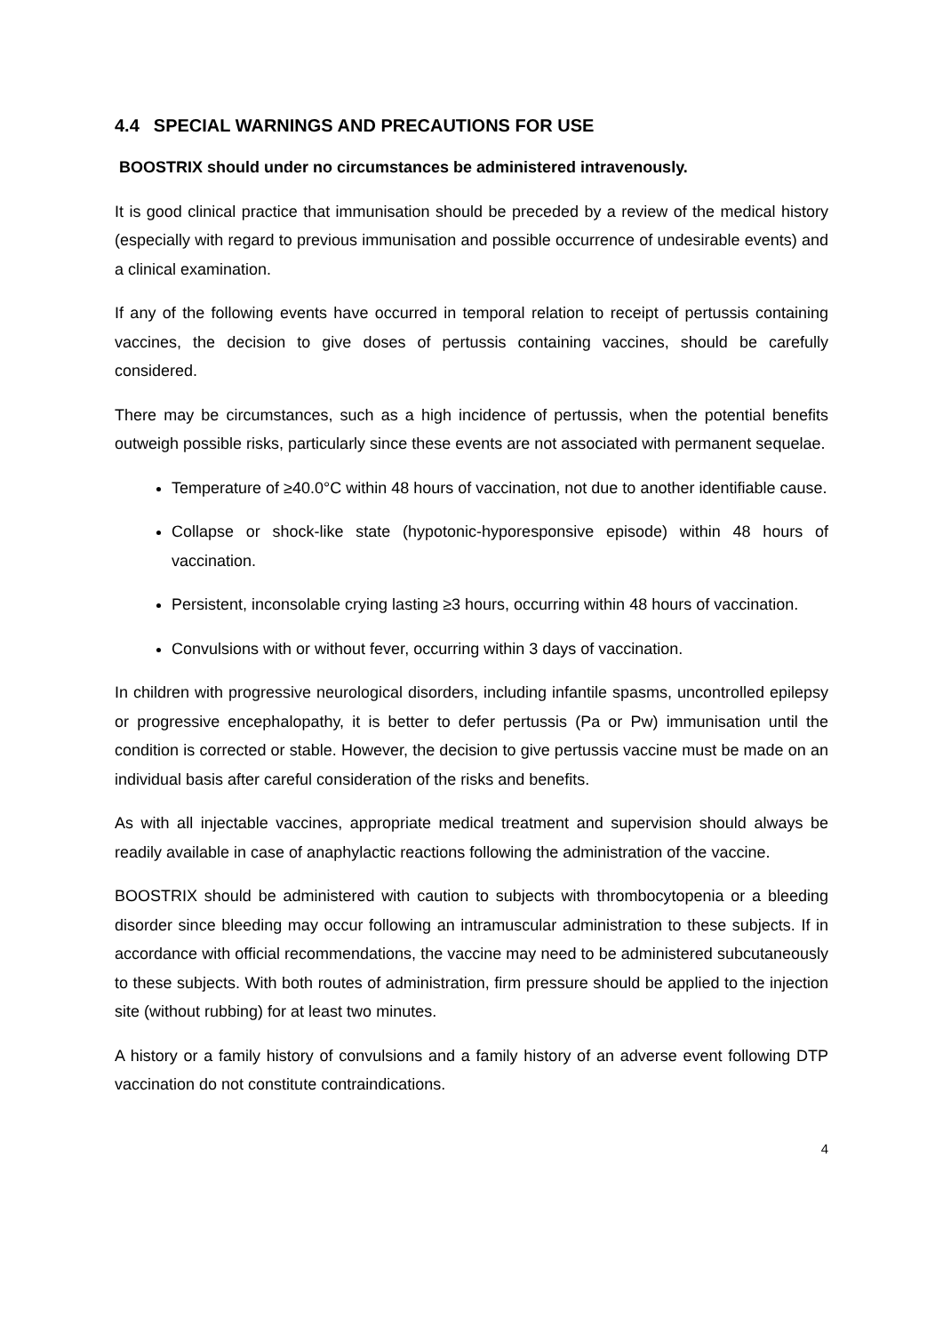4.4 SPECIAL WARNINGS AND PRECAUTIONS FOR USE
BOOSTRIX should under no circumstances be administered intravenously.
It is good clinical practice that immunisation should be preceded by a review of the medical history (especially with regard to previous immunisation and possible occurrence of undesirable events) and a clinical examination.
If any of the following events have occurred in temporal relation to receipt of pertussis containing vaccines, the decision to give doses of pertussis containing vaccines, should be carefully considered.
There may be circumstances, such as a high incidence of pertussis, when the potential benefits outweigh possible risks, particularly since these events are not associated with permanent sequelae.
Temperature of ≥40.0°C within 48 hours of vaccination, not due to another identifiable cause.
Collapse or shock-like state (hypotonic-hyporesponsive episode) within 48 hours of vaccination.
Persistent, inconsolable crying lasting ≥3 hours, occurring within 48 hours of vaccination.
Convulsions with or without fever, occurring within 3 days of vaccination.
In children with progressive neurological disorders, including infantile spasms, uncontrolled epilepsy or progressive encephalopathy, it is better to defer pertussis (Pa or Pw) immunisation until the condition is corrected or stable. However, the decision to give pertussis vaccine must be made on an individual basis after careful consideration of the risks and benefits.
As with all injectable vaccines, appropriate medical treatment and supervision should always be readily available in case of anaphylactic reactions following the administration of the vaccine.
BOOSTRIX should be administered with caution to subjects with thrombocytopenia or a bleeding disorder since bleeding may occur following an intramuscular administration to these subjects. If in accordance with official recommendations, the vaccine may need to be administered subcutaneously to these subjects. With both routes of administration, firm pressure should be applied to the injection site (without rubbing) for at least two minutes.
A history or a family history of convulsions and a family history of an adverse event following DTP vaccination do not constitute contraindications.
4